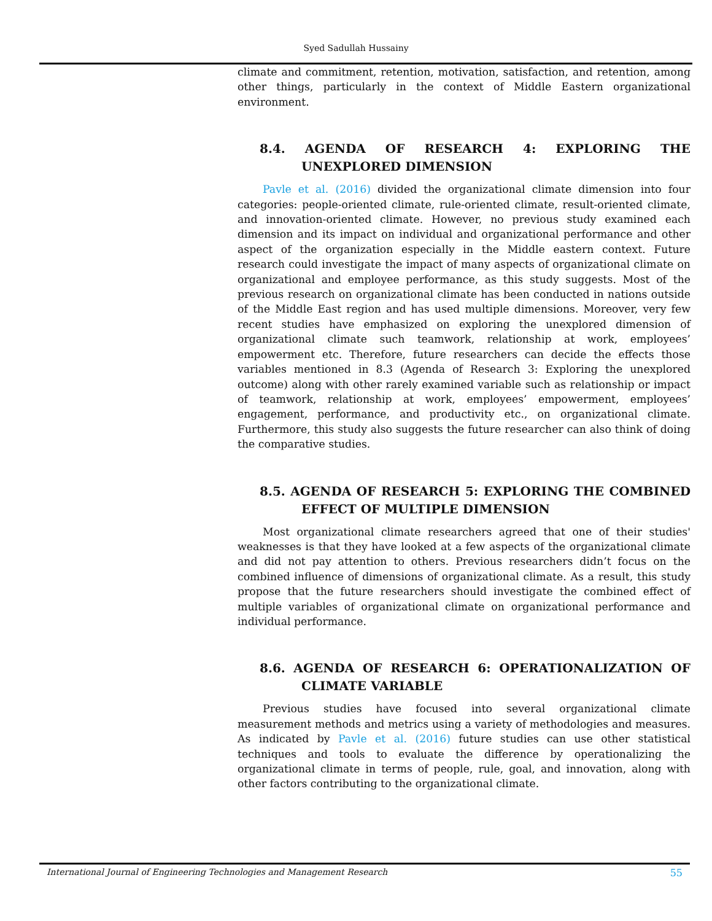Syed Sadullah Hussainy
climate and commitment, retention, motivation, satisfaction, and retention, among other things, particularly in the context of Middle Eastern organizational environment.
8.4. AGENDA OF RESEARCH 4: EXPLORING THE UNEXPLORED DIMENSION
Pavle et al. (2016) divided the organizational climate dimension into four categories: people-oriented climate, rule-oriented climate, result-oriented climate, and innovation-oriented climate. However, no previous study examined each dimension and its impact on individual and organizational performance and other aspect of the organization especially in the Middle eastern context. Future research could investigate the impact of many aspects of organizational climate on organizational and employee performance, as this study suggests. Most of the previous research on organizational climate has been conducted in nations outside of the Middle East region and has used multiple dimensions. Moreover, very few recent studies have emphasized on exploring the unexplored dimension of organizational climate such teamwork, relationship at work, employees’ empowerment etc. Therefore, future researchers can decide the effects those variables mentioned in 8.3 (Agenda of Research 3: Exploring the unexplored outcome) along with other rarely examined variable such as relationship or impact of teamwork, relationship at work, employees’ empowerment, employees’ engagement, performance, and productivity etc., on organizational climate. Furthermore, this study also suggests the future researcher can also think of doing the comparative studies.
8.5. AGENDA OF RESEARCH 5: EXPLORING THE COMBINED EFFECT OF MULTIPLE DIMENSION
Most organizational climate researchers agreed that one of their studies' weaknesses is that they have looked at a few aspects of the organizational climate and did not pay attention to others. Previous researchers didn’t focus on the combined influence of dimensions of organizational climate. As a result, this study propose that the future researchers should investigate the combined effect of multiple variables of organizational climate on organizational performance and individual performance.
8.6. AGENDA OF RESEARCH 6: OPERATIONALIZATION OF CLIMATE VARIABLE
Previous studies have focused into several organizational climate measurement methods and metrics using a variety of methodologies and measures. As indicated by Pavle et al. (2016) future studies can use other statistical techniques and tools to evaluate the difference by operationalizing the organizational climate in terms of people, rule, goal, and innovation, along with other factors contributing to the organizational climate.
International Journal of Engineering Technologies and Management Research 55